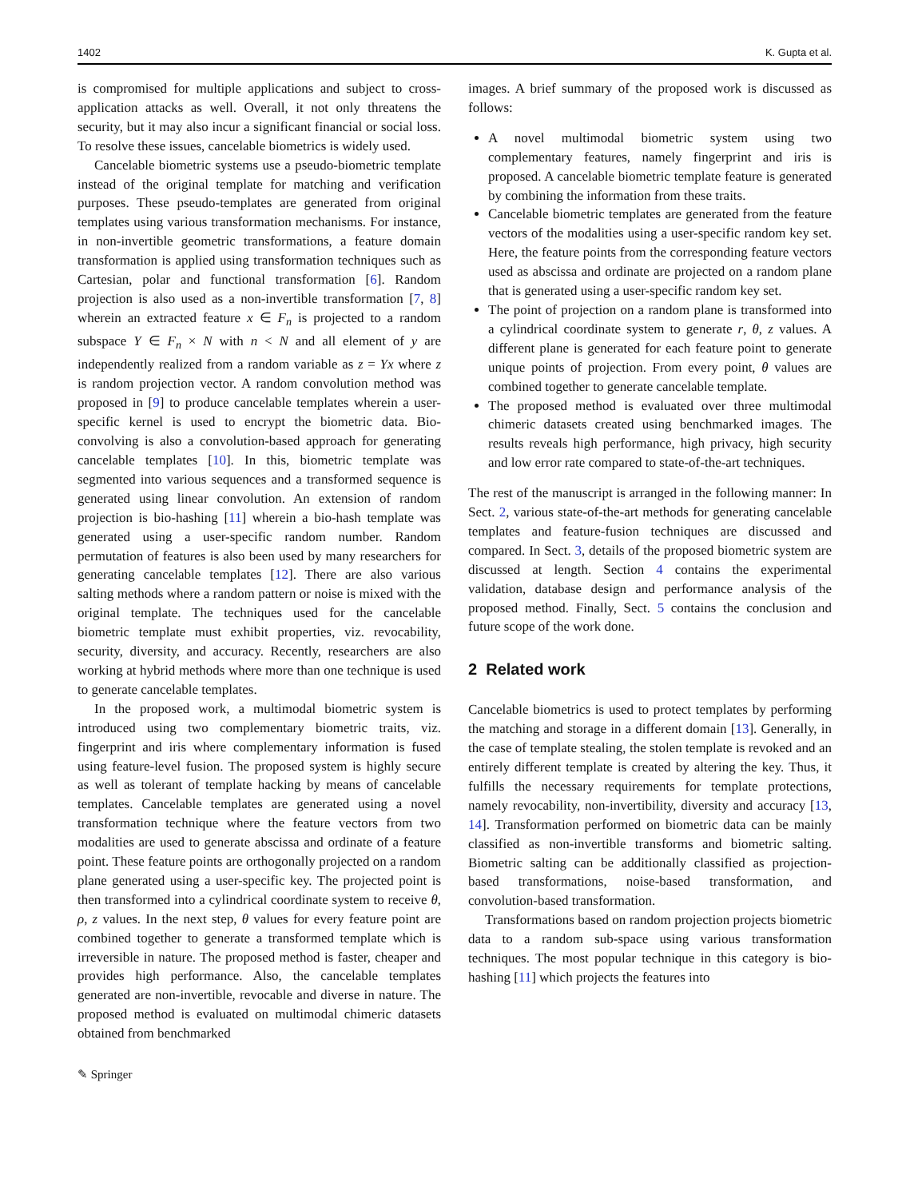1402 K. Gupta et al.
is compromised for multiple applications and subject to cross-application attacks as well. Overall, it not only threatens the security, but it may also incur a significant financial or social loss. To resolve these issues, cancelable biometrics is widely used.
Cancelable biometric systems use a pseudo-biometric template instead of the original template for matching and verification purposes. These pseudo-templates are generated from original templates using various transformation mechanisms. For instance, in non-invertible geometric transformations, a feature domain transformation is applied using transformation techniques such as Cartesian, polar and functional transformation [6]. Random projection is also used as a non-invertible transformation [7, 8] wherein an extracted feature x ∈ F<sub>n</sub> is projected to a random subspace Y ∈ F<sub>n</sub> × N with n < N and all element of y are independently realized from a random variable as z = Yx where z is random projection vector. A random convolution method was proposed in [9] to produce cancelable templates wherein a user-specific kernel is used to encrypt the biometric data. Bio-convolving is also a convolution-based approach for generating cancelable templates [10]. In this, biometric template was segmented into various sequences and a transformed sequence is generated using linear convolution. An extension of random projection is bio-hashing [11] wherein a bio-hash template was generated using a user-specific random number. Random permutation of features is also been used by many researchers for generating cancelable templates [12]. There are also various salting methods where a random pattern or noise is mixed with the original template. The techniques used for the cancelable biometric template must exhibit properties, viz. revocability, security, diversity, and accuracy. Recently, researchers are also working at hybrid methods where more than one technique is used to generate cancelable templates.
In the proposed work, a multimodal biometric system is introduced using two complementary biometric traits, viz. fingerprint and iris where complementary information is fused using feature-level fusion. The proposed system is highly secure as well as tolerant of template hacking by means of cancelable templates. Cancelable templates are generated using a novel transformation technique where the feature vectors from two modalities are used to generate abscissa and ordinate of a feature point. These feature points are orthogonally projected on a random plane generated using a user-specific key. The projected point is then transformed into a cylindrical coordinate system to receive θ, ρ, z values. In the next step, θ values for every feature point are combined together to generate a transformed template which is irreversible in nature. The proposed method is faster, cheaper and provides high performance. Also, the cancelable templates generated are non-invertible, revocable and diverse in nature. The proposed method is evaluated on multimodal chimeric datasets obtained from benchmarked
images. A brief summary of the proposed work is discussed as follows:
A novel multimodal biometric system using two complementary features, namely fingerprint and iris is proposed. A cancelable biometric template feature is generated by combining the information from these traits.
Cancelable biometric templates are generated from the feature vectors of the modalities using a user-specific random key set. Here, the feature points from the corresponding feature vectors used as abscissa and ordinate are projected on a random plane that is generated using a user-specific random key set.
The point of projection on a random plane is transformed into a cylindrical coordinate system to generate r, θ, z values. A different plane is generated for each feature point to generate unique points of projection. From every point, θ values are combined together to generate cancelable template.
The proposed method is evaluated over three multimodal chimeric datasets created using benchmarked images. The results reveals high performance, high privacy, high security and low error rate compared to state-of-the-art techniques.
The rest of the manuscript is arranged in the following manner: In Sect. 2, various state-of-the-art methods for generating cancelable templates and feature-fusion techniques are discussed and compared. In Sect. 3, details of the proposed biometric system are discussed at length. Section 4 contains the experimental validation, database design and performance analysis of the proposed method. Finally, Sect. 5 contains the conclusion and future scope of the work done.
2 Related work
Cancelable biometrics is used to protect templates by performing the matching and storage in a different domain [13]. Generally, in the case of template stealing, the stolen template is revoked and an entirely different template is created by altering the key. Thus, it fulfills the necessary requirements for template protections, namely revocability, non-invertibility, diversity and accuracy [13, 14]. Transformation performed on biometric data can be mainly classified as non-invertible transforms and biometric salting. Biometric salting can be additionally classified as projection-based transformations, noise-based transformation, and convolution-based transformation.
Transformations based on random projection projects biometric data to a random sub-space using various transformation techniques. The most popular technique in this category is bio-hashing [11] which projects the features into
✎ Springer